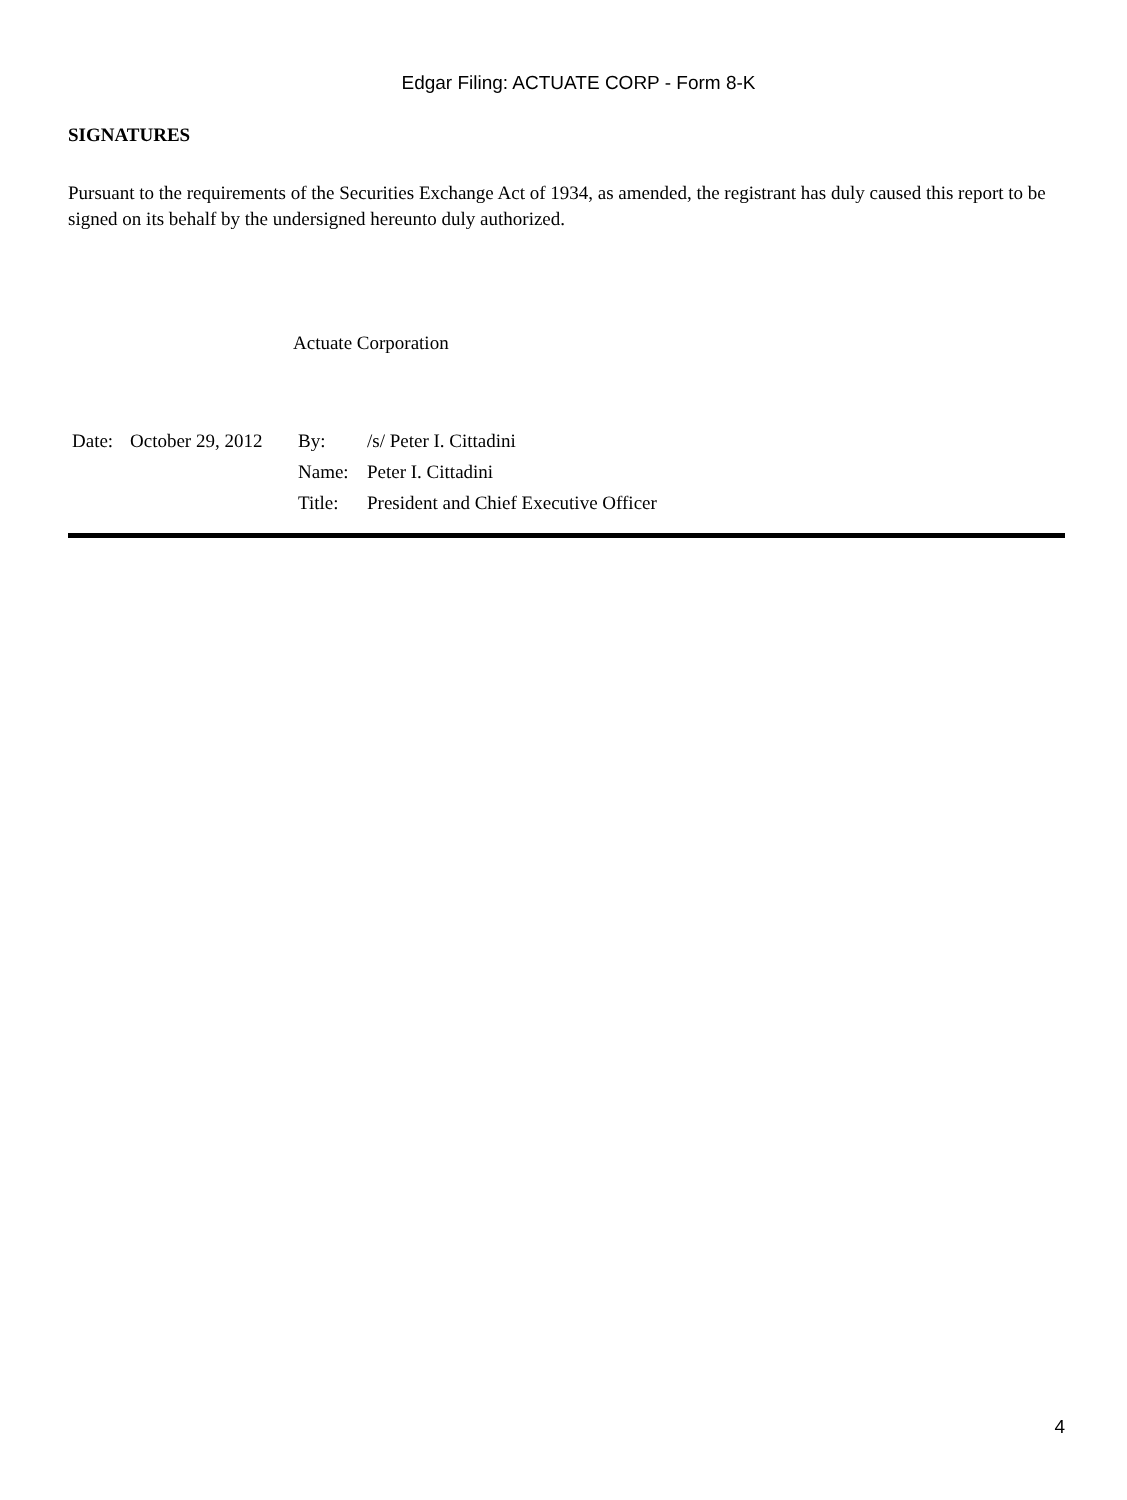Edgar Filing: ACTUATE CORP - Form 8-K
SIGNATURES
Pursuant to the requirements of the Securities Exchange Act of 1934, as amended, the registrant has duly caused this report to be signed on its behalf by the undersigned hereunto duly authorized.
Actuate Corporation
| Date: | October 29, 2012 | By: | /s/ Peter I. Cittadini |
| | | Name: | Peter I. Cittadini |
| | | Title: | President and Chief Executive Officer |
4